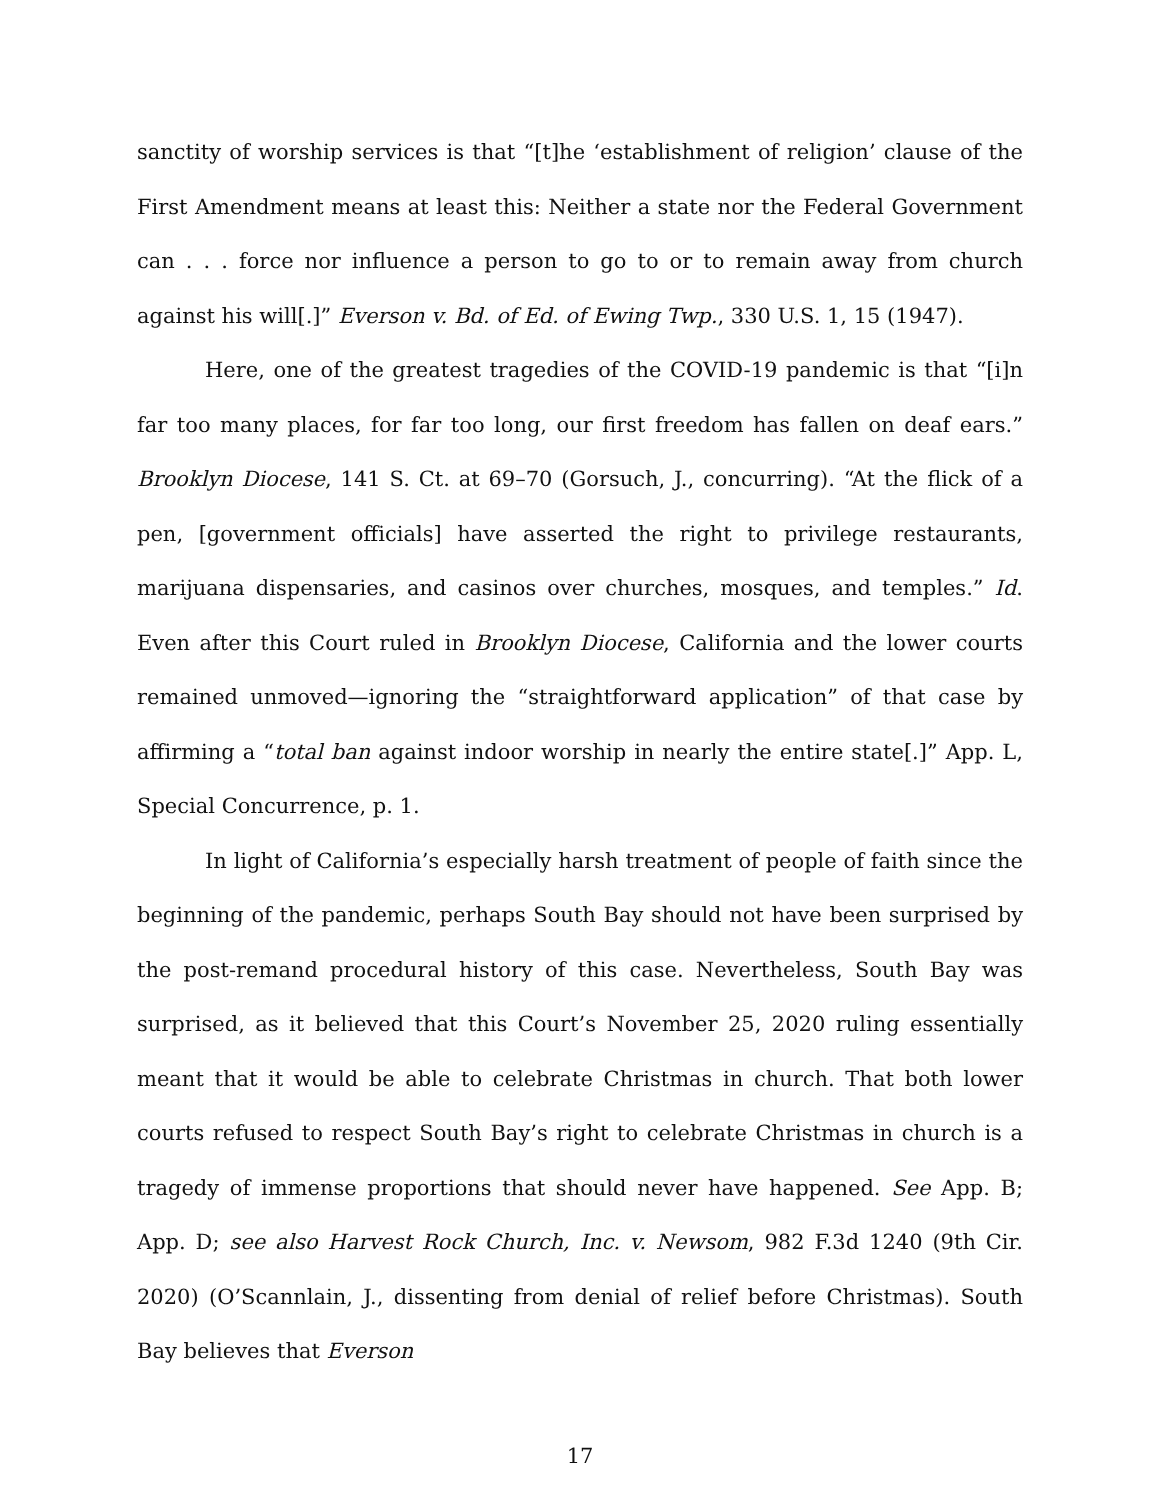sanctity of worship services is that “[t]he ‘establishment of religion’ clause of the First Amendment means at least this: Neither a state nor the Federal Government can . . . force nor influence a person to go to or to remain away from church against his will[.]” Everson v. Bd. of Ed. of Ewing Twp., 330 U.S. 1, 15 (1947).
Here, one of the greatest tragedies of the COVID-19 pandemic is that “[i]n far too many places, for far too long, our first freedom has fallen on deaf ears.” Brooklyn Diocese, 141 S. Ct. at 69–70 (Gorsuch, J., concurring). “At the flick of a pen, [government officials] have asserted the right to privilege restaurants, marijuana dispensaries, and casinos over churches, mosques, and temples.” Id. Even after this Court ruled in Brooklyn Diocese, California and the lower courts remained unmoved—ignoring the “straightforward application” of that case by affirming a “total ban against indoor worship in nearly the entire state[.]” App. L, Special Concurrence, p. 1.
In light of California’s especially harsh treatment of people of faith since the beginning of the pandemic, perhaps South Bay should not have been surprised by the post-remand procedural history of this case. Nevertheless, South Bay was surprised, as it believed that this Court’s November 25, 2020 ruling essentially meant that it would be able to celebrate Christmas in church. That both lower courts refused to respect South Bay’s right to celebrate Christmas in church is a tragedy of immense proportions that should never have happened. See App. B; App. D; see also Harvest Rock Church, Inc. v. Newsom, 982 F.3d 1240 (9th Cir. 2020) (O’Scannlain, J., dissenting from denial of relief before Christmas). South Bay believes that Everson
17